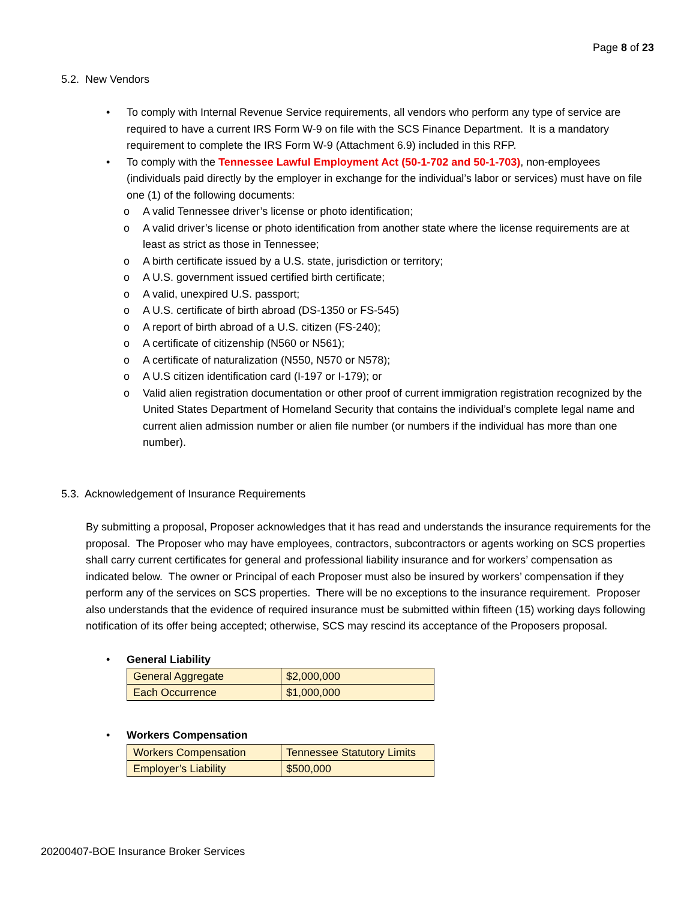Page 8 of 23
5.2. New Vendors
• To comply with Internal Revenue Service requirements, all vendors who perform any type of service are required to have a current IRS Form W-9 on file with the SCS Finance Department. It is a mandatory requirement to complete the IRS Form W-9 (Attachment 6.9) included in this RFP.
• To comply with the Tennessee Lawful Employment Act (50-1-702 and 50-1-703), non-employees (individuals paid directly by the employer in exchange for the individual’s labor or services) must have on file one (1) of the following documents:
o A valid Tennessee driver’s license or photo identification;
o A valid driver’s license or photo identification from another state where the license requirements are at least as strict as those in Tennessee;
o A birth certificate issued by a U.S. state, jurisdiction or territory;
o A U.S. government issued certified birth certificate;
o A valid, unexpired U.S. passport;
o A U.S. certificate of birth abroad (DS-1350 or FS-545)
o A report of birth abroad of a U.S. citizen (FS-240);
o A certificate of citizenship (N560 or N561);
o A certificate of naturalization (N550, N570 or N578);
o A U.S citizen identification card (I-197 or I-179); or
o Valid alien registration documentation or other proof of current immigration registration recognized by the United States Department of Homeland Security that contains the individual’s complete legal name and current alien admission number or alien file number (or numbers if the individual has more than one number).
5.3. Acknowledgement of Insurance Requirements
By submitting a proposal, Proposer acknowledges that it has read and understands the insurance requirements for the proposal. The Proposer who may have employees, contractors, subcontractors or agents working on SCS properties shall carry current certificates for general and professional liability insurance and for workers’ compensation as indicated below. The owner or Principal of each Proposer must also be insured by workers’ compensation if they perform any of the services on SCS properties. There will be no exceptions to the insurance requirement. Proposer also understands that the evidence of required insurance must be submitted within fifteen (15) working days following notification of its offer being accepted; otherwise, SCS may rescind its acceptance of the Proposers proposal.
• General Liability
| General Aggregate | $2,000,000 |
| Each Occurrence | $1,000,000 |
• Workers Compensation
| Workers Compensation | Tennessee Statutory Limits |
| Employer’s Liability | $500,000 |
20200407-BOE Insurance Broker Services